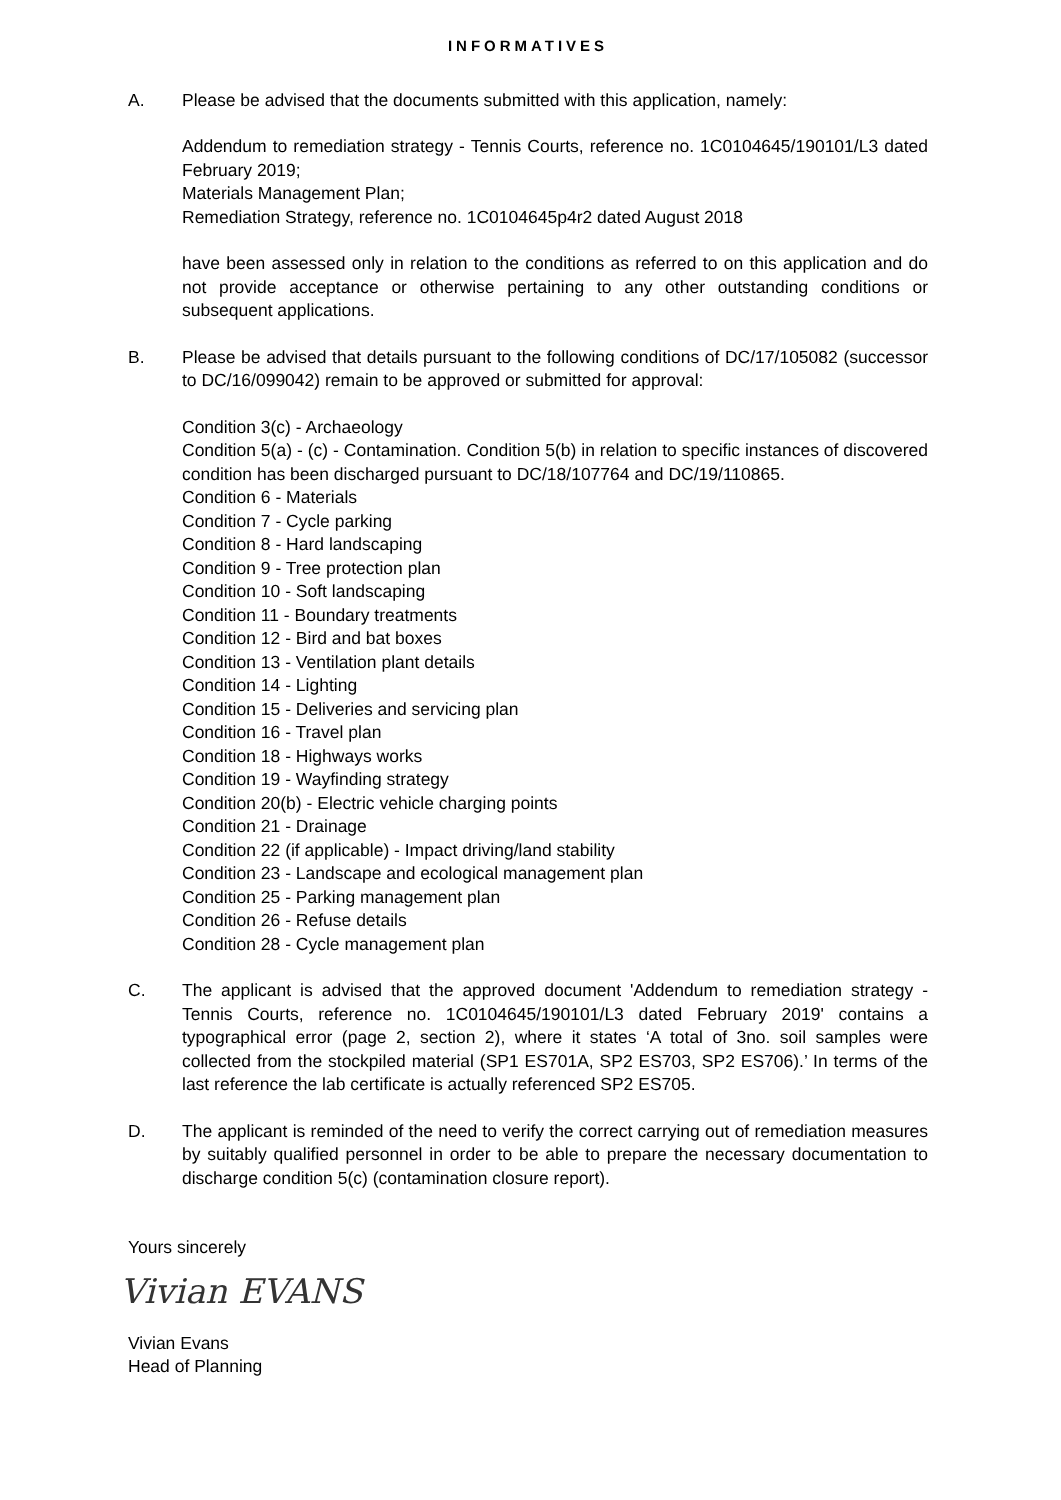INFORMATIVES
A. Please be advised that the documents submitted with this application, namely:
Addendum to remediation strategy - Tennis Courts, reference no. 1C0104645/190101/L3 dated February 2019;
Materials Management Plan;
Remediation Strategy, reference no. 1C0104645p4r2 dated August 2018
have been assessed only in relation to the conditions as referred to on this application and do not provide acceptance or otherwise pertaining to any other outstanding conditions or subsequent applications.
B. Please be advised that details pursuant to the following conditions of DC/17/105082 (successor to DC/16/099042) remain to be approved or submitted for approval:
Condition 3(c) - Archaeology
Condition 5(a) - (c) - Contamination. Condition 5(b) in relation to specific instances of discovered condition has been discharged pursuant to DC/18/107764 and DC/19/110865.
Condition 6 - Materials
Condition 7 - Cycle parking
Condition 8 - Hard landscaping
Condition 9 - Tree protection plan
Condition 10 - Soft landscaping
Condition 11 - Boundary treatments
Condition 12 - Bird and bat boxes
Condition 13 - Ventilation plant details
Condition 14 - Lighting
Condition 15 - Deliveries and servicing plan
Condition 16 - Travel plan
Condition 18 - Highways works
Condition 19 - Wayfinding strategy
Condition 20(b) - Electric vehicle charging points
Condition 21 - Drainage
Condition 22 (if applicable) - Impact driving/land stability
Condition 23 - Landscape and ecological management plan
Condition 25 - Parking management plan
Condition 26 - Refuse details
Condition 28 - Cycle management plan
C. The applicant is advised that the approved document 'Addendum to remediation strategy - Tennis Courts, reference no. 1C0104645/190101/L3 dated February 2019' contains a typographical error (page 2, section 2), where it states ‘A total of 3no. soil samples were collected from the stockpiled material (SP1 ES701A, SP2 ES703, SP2 ES706).’ In terms of the last reference the lab certificate is actually referenced SP2 ES705.
D. The applicant is reminded of the need to verify the correct carrying out of remediation measures by suitably qualified personnel in order to be able to prepare the necessary documentation to discharge condition 5(c) (contamination closure report).
Yours sincerely
Vivian EVANS
Vivian Evans
Head of Planning